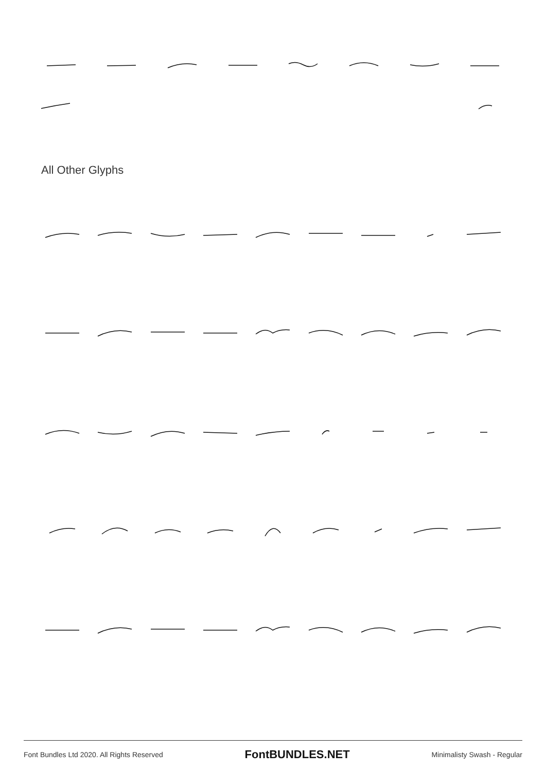All Other Glyphs
Font Bundles Ltd 2020. All Rights Reserved FontBUNDLES.NET Minimalisty Swash - Regular